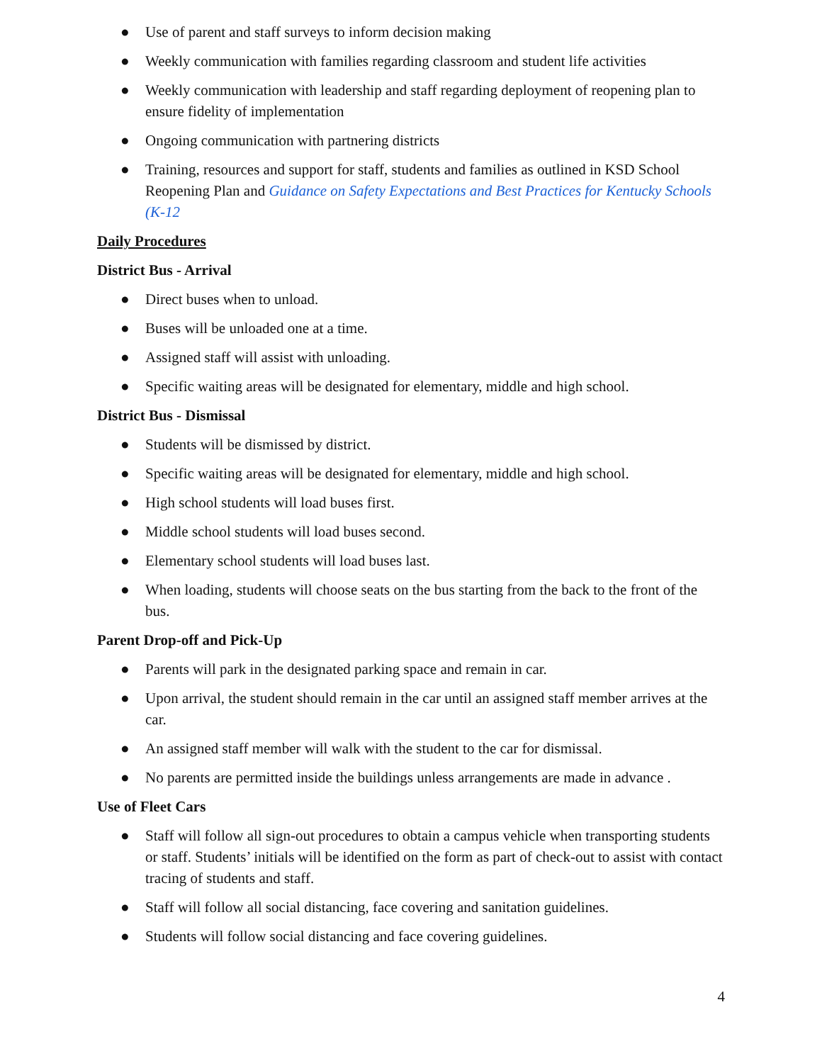● Use of parent and staff surveys to inform decision making
● Weekly communication with families regarding classroom and student life activities
● Weekly communication with leadership and staff regarding deployment of reopening plan to ensure fidelity of implementation
● Ongoing communication with partnering districts
● Training, resources and support for staff, students and families as outlined in KSD School Reopening Plan and Guidance on Safety Expectations and Best Practices for Kentucky Schools (K-12
Daily Procedures
District Bus - Arrival
● Direct buses when to unload.
● Buses will be unloaded one at a time.
● Assigned staff will assist with unloading.
● Specific waiting areas will be designated for elementary, middle and high school.
District Bus - Dismissal
● Students will be dismissed by district.
● Specific waiting areas will be designated for elementary, middle and high school.
● High school students will load buses first.
● Middle school students will load buses second.
● Elementary school students will load buses last.
● When loading, students will choose seats on the bus starting from the back to the front of the bus.
Parent Drop-off and Pick-Up
● Parents will park in the designated parking space and remain in car.
● Upon arrival, the student should remain in the car until an assigned staff member arrives at the car.
● An assigned staff member will walk with the student to the car for dismissal.
● No parents are permitted inside the buildings unless arrangements are made in advance .
Use of Fleet Cars
● Staff will follow all sign-out procedures to obtain a campus vehicle when transporting students or staff. Students’ initials will be identified on the form as part of check-out to assist with contact tracing of students and staff.
● Staff will follow all social distancing, face covering and sanitation guidelines.
● Students will follow social distancing and face covering guidelines.
4